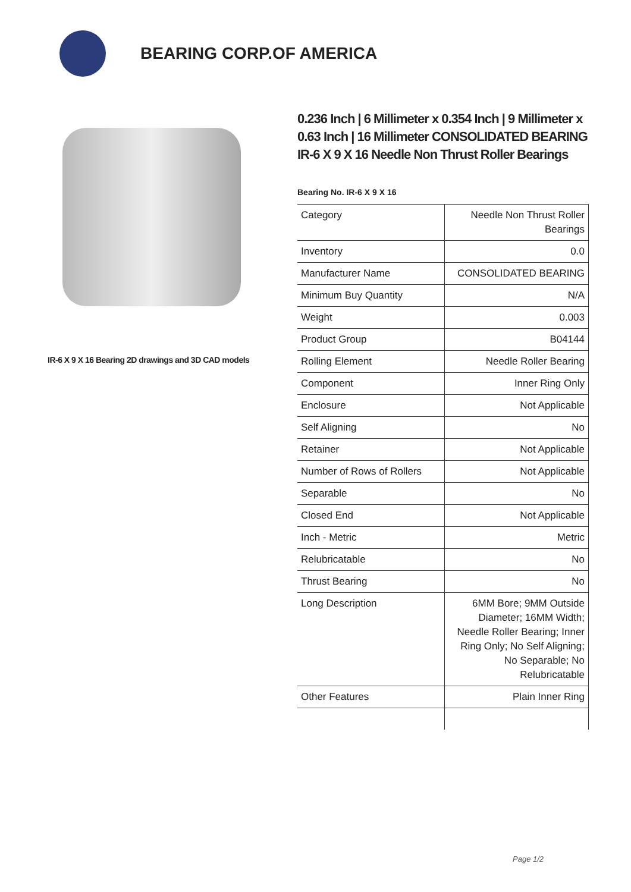BEARING CORP.OF AMERICA
IR-6 X 9 X 16 Bearing 2D drawings and 3D CAD models
0.236 Inch | 6 Millimeter x 0.354 Inch | 9 Millimeter x 0.63 Inch | 16 Millimeter CONSOLIDATED BEARING IR-6 X 9 X 16 Needle Non Thrust Roller Bearings
Bearing No. IR-6 X 9 X 16
| Category | Needle Non Thrust Roller Bearings |
| Inventory | 0.0 |
| Manufacturer Name | CONSOLIDATED BEARING |
| Minimum Buy Quantity | N/A |
| Weight | 0.003 |
| Product Group | B04144 |
| Rolling Element | Needle Roller Bearing |
| Component | Inner Ring Only |
| Enclosure | Not Applicable |
| Self Aligning | No |
| Retainer | Not Applicable |
| Number of Rows of Rollers | Not Applicable |
| Separable | No |
| Closed End | Not Applicable |
| Inch - Metric | Metric |
| Relubricatable | No |
| Thrust Bearing | No |
| Long Description | 6MM Bore; 9MM Outside Diameter; 16MM Width; Needle Roller Bearing; Inner Ring Only; No Self Aligning; No Separable; No Relubricatable |
| Other Features | Plain Inner Ring |
Page 1/2